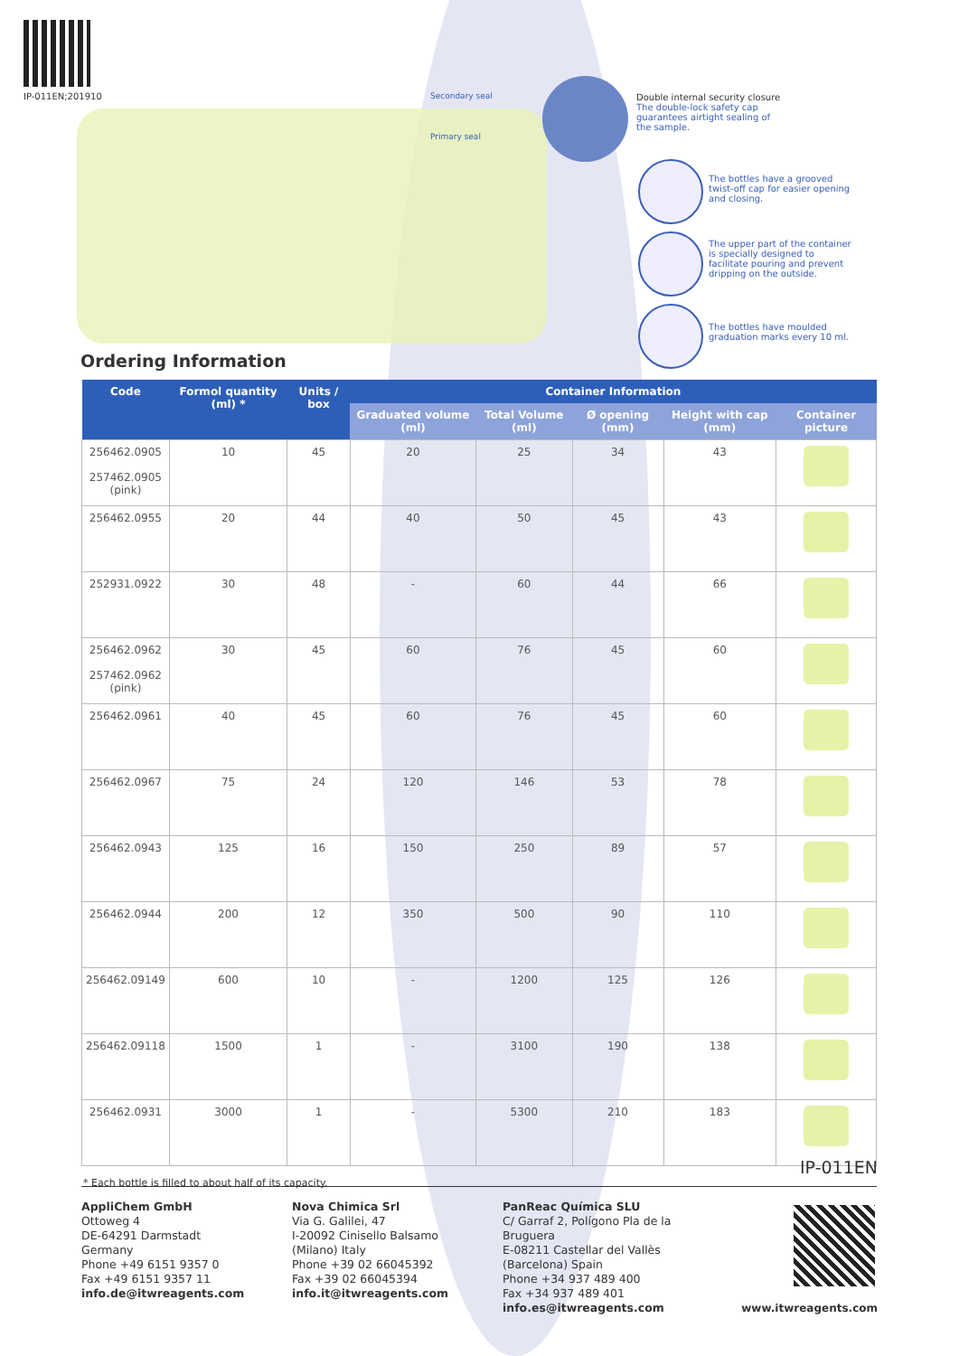IP-011EN;201910
Secondary seal
Primary seal
Double internal security closure
The double-lock safety cap guarantees airtight sealing of the sample.
The bottles have a grooved twist-off cap for easier opening and closing.
The upper part of the container is specially designed to facilitate pouring and prevent dripping on the outside.
The bottles have moulded graduation marks every 10 ml.
Ordering Information
| Code | Formol quantity (ml) * | Units / box | Container Information | | | | |
| --- | --- | --- | --- | --- | --- | --- | --- |
| | | | Graduated volume (ml) | Total Volume (ml) | Ø opening (mm) | Height with cap (mm) | Container picture |
| 256462.0905 257462.0905 (pink) | 10 | 45 | 20 | 25 | 34 | 43 | |
| 256462.0955 | 20 | 44 | 40 | 50 | 45 | 43 | |
| 252931.0922 | 30 | 48 | - | 60 | 44 | 66 | |
| 256462.0962 257462.0962 (pink) | 30 | 45 | 60 | 76 | 45 | 60 | |
| 256462.0961 | 40 | 45 | 60 | 76 | 45 | 60 | |
| 256462.0967 | 75 | 24 | 120 | 146 | 53 | 78 | |
| 256462.0943 | 125 | 16 | 150 | 250 | 89 | 57 | |
| 256462.0944 | 200 | 12 | 350 | 500 | 90 | 110 | |
| 256462.09149 | 600 | 10 | - | 1200 | 125 | 126 | |
| 256462.09118 | 1500 | 1 | - | 3100 | 190 | 138 | |
| 256462.0931 | 3000 | 1 | - | 5300 | 210 | 183 | |
* Each bottle is filled to about half of its capacity.
IP-011EN
AppliChem GmbH
Ottoweg 4
DE-64291 Darmstadt
Germany
Phone +49 6151 9357 0
Fax +49 6151 9357 11
info.de@itwreagents.com
Nova Chimica Srl
Via G. Galilei, 47
I-20092 Cinisello Balsamo
(Milano) Italy
Phone +39 02 66045392
Fax +39 02 66045394
info.it@itwreagents.com
PanReac Química SLU
C/ Garraf 2, Polígono Pla de la Bruguera
E-08211 Castellar del Vallès
(Barcelona) Spain
Phone +34 937 489 400
Fax +34 937 489 401
info.es@itwreagents.com
www.itwreagents.com